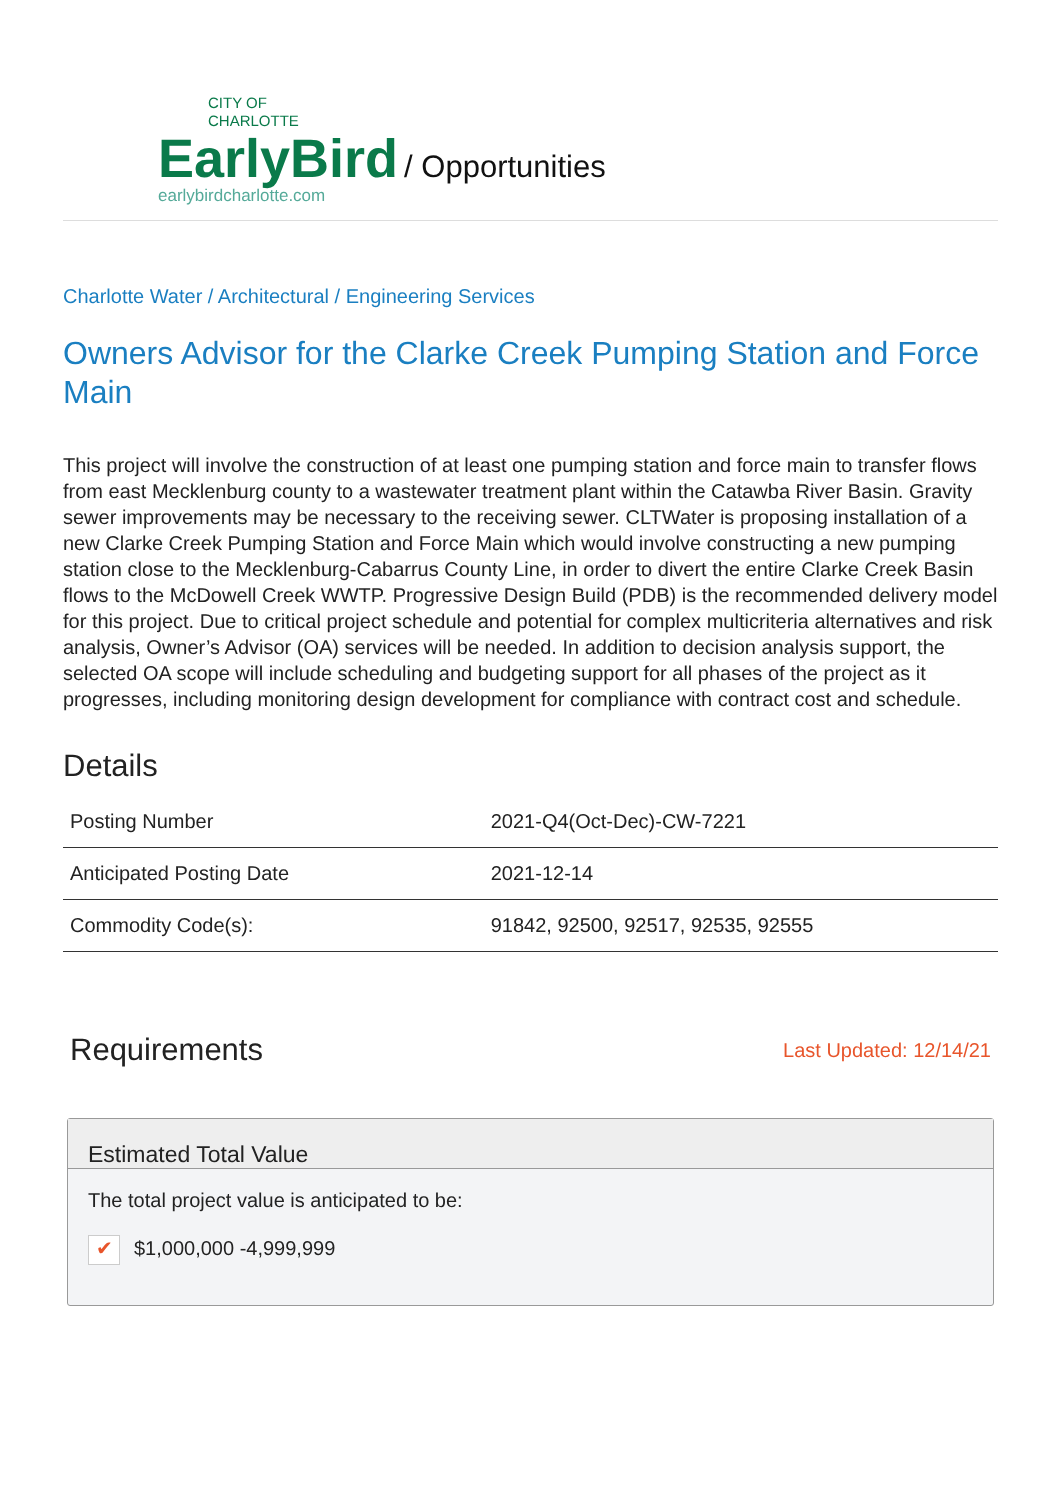CITY OF
CHARLOTTE
EarlyBird
earlybirdcharlotte.com
/ Opportunities
Charlotte Water / Architectural / Engineering Services
Owners Advisor for the Clarke Creek Pumping Station and Force Main
This project will involve the construction of at least one pumping station and force main to transfer flows from east Mecklenburg county to a wastewater treatment plant within the Catawba River Basin. Gravity sewer improvements may be necessary to the receiving sewer. CLTWater is proposing installation of a new Clarke Creek Pumping Station and Force Main which would involve constructing a new pumping station close to the Mecklenburg-Cabarrus County Line, in order to divert the entire Clarke Creek Basin flows to the McDowell Creek WWTP. Progressive Design Build (PDB) is the recommended delivery model for this project. Due to critical project schedule and potential for complex multicriteria alternatives and risk analysis, Owner’s Advisor (OA) services will be needed. In addition to decision analysis support, the selected OA scope will include scheduling and budgeting support for all phases of the project as it progresses, including monitoring design development for compliance with contract cost and schedule.
Details
| Posting Number | 2021-Q4(Oct-Dec)-CW-7221 |
| Anticipated Posting Date | 2021-12-14 |
| Commodity Code(s): | 91842, 92500, 92517, 92535, 92555 |
Requirements
Last Updated: 12/14/21
Estimated Total Value
The total project value is anticipated to be:
✔ $1,000,000 -4,999,999